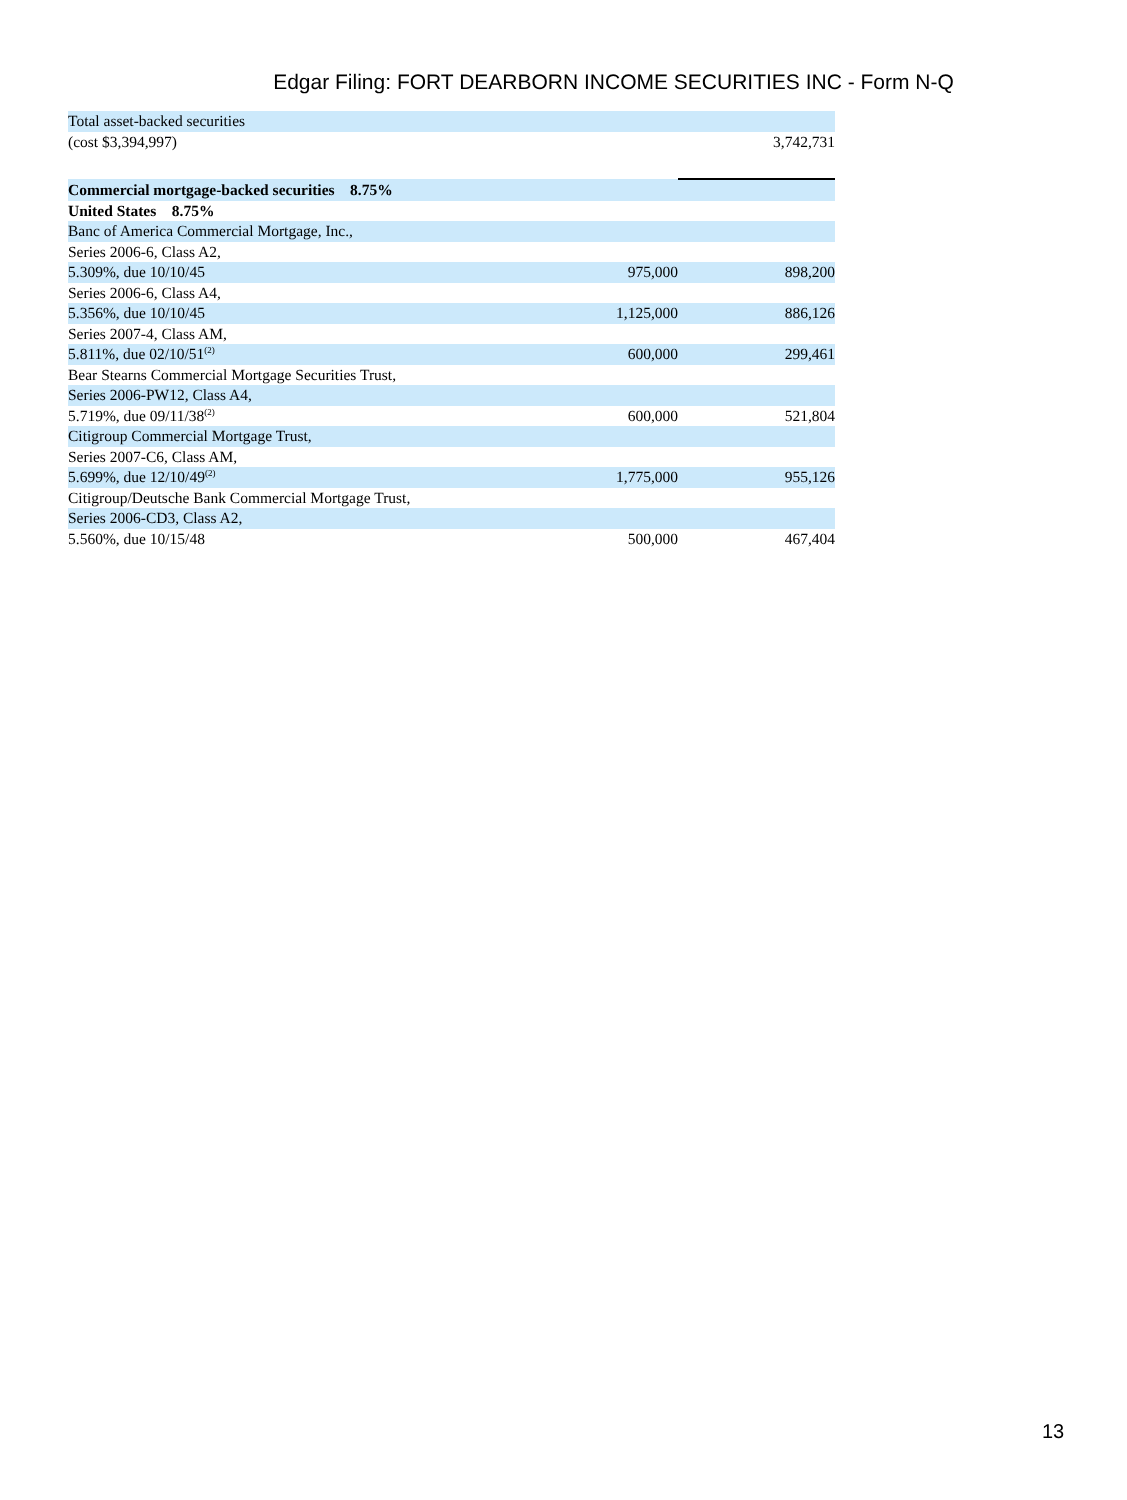Edgar Filing: FORT DEARBORN INCOME SECURITIES INC - Form N-Q
| Total asset-backed securities | | |
| (cost $3,394,997) | | 3,742,731 |
| Commercial mortgage-backed securities 8.75% | | |
| United States 8.75% | | |
| Banc of America Commercial Mortgage, Inc., | | |
| Series 2006-6, Class A2, | | |
| 5.309%, due 10/10/45 | 975,000 | 898,200 |
| Series 2006-6, Class A4, | | |
| 5.356%, due 10/10/45 | 1,125,000 | 886,126 |
| Series 2007-4, Class AM, | | |
| 5.811%, due 02/10/51<sup>(2)</sup> | 600,000 | 299,461 |
| Bear Stearns Commercial Mortgage Securities Trust, | | |
| Series 2006-PW12, Class A4, | | |
| 5.719%, due 09/11/38<sup>(2)</sup> | 600,000 | 521,804 |
| Citigroup Commercial Mortgage Trust, | | |
| Series 2007-C6, Class AM, | | |
| 5.699%, due 12/10/49<sup>(2)</sup> | 1,775,000 | 955,126 |
| Citigroup/Deutsche Bank Commercial Mortgage Trust, | | |
| Series 2006-CD3, Class A2, | | |
| 5.560%, due 10/15/48 | 500,000 | 467,404 |
13